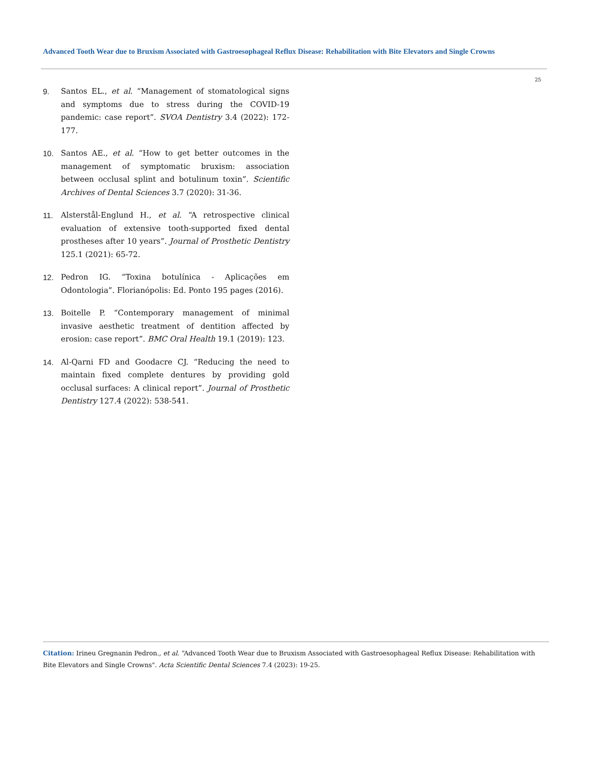Advanced Tooth Wear due to Bruxism Associated with Gastroesophageal Reflux Disease: Rehabilitation with Bite Elevators and Single Crowns
25
9. Santos EL., et al. “Management of stomatological signs and symptoms due to stress during the COVID-19 pandemic: case report”. SVOA Dentistry 3.4 (2022): 172-177.
10. Santos AE., et al. “How to get better outcomes in the management of symptomatic bruxism: association between occlusal splint and botulinum toxin”. Scientific Archives of Dental Sciences 3.7 (2020): 31-36.
11. Alsterstål-Englund H., et al. “A retrospective clinical evaluation of extensive tooth-supported fixed dental prostheses after 10 years”. Journal of Prosthetic Dentistry 125.1 (2021): 65-72.
12. Pedron IG. “Toxina botulínica - Aplicações em Odontologia”. Florianópolis: Ed. Ponto 195 pages (2016).
13. Boitelle P. “Contemporary management of minimal invasive aesthetic treatment of dentition affected by erosion: case report”. BMC Oral Health 19.1 (2019): 123.
14. Al-Qarni FD and Goodacre CJ. “Reducing the need to maintain fixed complete dentures by providing gold occlusal surfaces: A clinical report”. Journal of Prosthetic Dentistry 127.4 (2022): 538-541.
Citation: Irineu Gregnanin Pedron., et al. “Advanced Tooth Wear due to Bruxism Associated with Gastroesophageal Reflux Disease: Rehabilitation with Bite Elevators and Single Crowns". Acta Scientific Dental Sciences 7.4 (2023): 19-25.